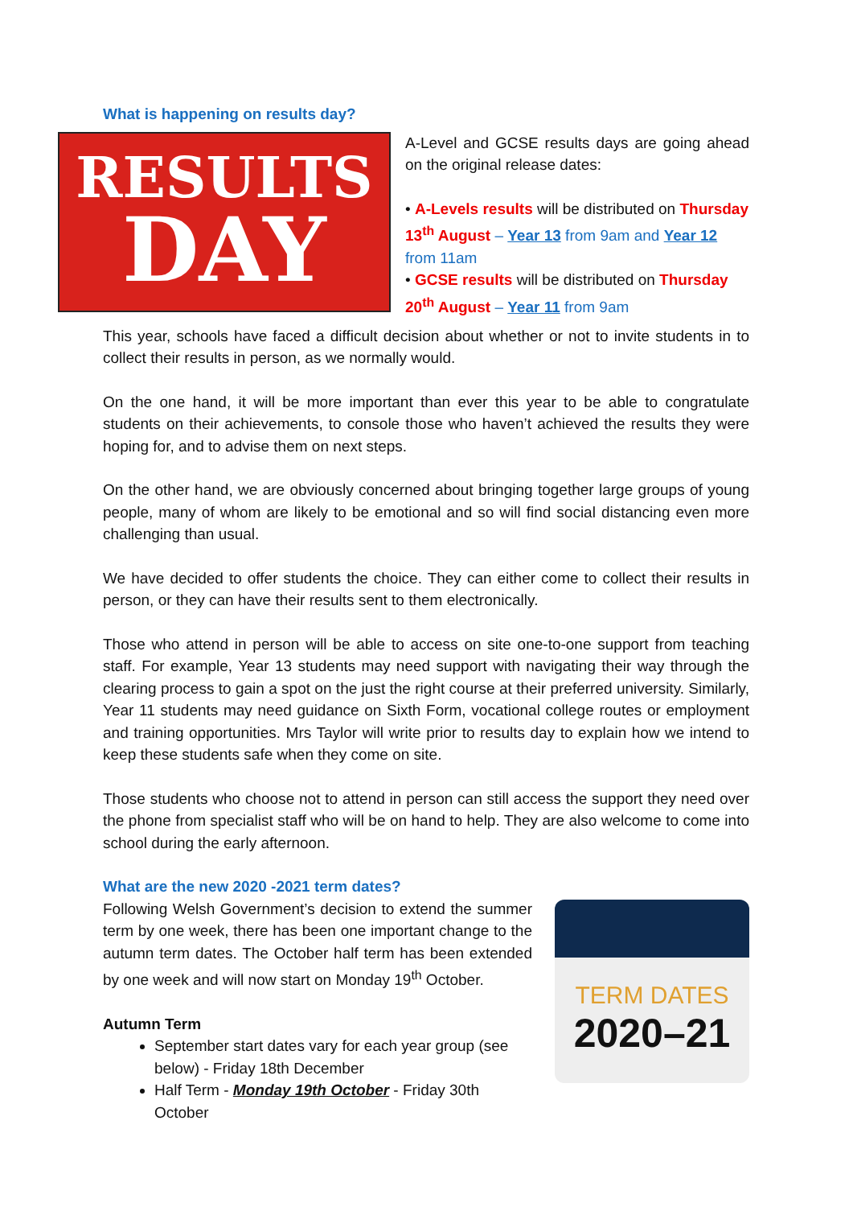What is happening on results day?
RESULTS
DAY
A-Level and GCSE results days are going ahead on the original release dates:
• A-Levels results will be distributed on Thursday 13<sup>th</sup> August – Year 13 from 9am and Year 12 from 11am
• GCSE results will be distributed on Thursday 20<sup>th</sup> August – Year 11 from 9am
This year, schools have faced a difficult decision about whether or not to invite students in to collect their results in person, as we normally would.
On the one hand, it will be more important than ever this year to be able to congratulate students on their achievements, to console those who haven’t achieved the results they were hoping for, and to advise them on next steps.
On the other hand, we are obviously concerned about bringing together large groups of young people, many of whom are likely to be emotional and so will find social distancing even more challenging than usual.
We have decided to offer students the choice. They can either come to collect their results in person, or they can have their results sent to them electronically.
Those who attend in person will be able to access on site one-to-one support from teaching staff. For example, Year 13 students may need support with navigating their way through the clearing process to gain a spot on the just the right course at their preferred university. Similarly, Year 11 students may need guidance on Sixth Form, vocational college routes or employment and training opportunities. Mrs Taylor will write prior to results day to explain how we intend to keep these students safe when they come on site.
Those students who choose not to attend in person can still access the support they need over the phone from specialist staff who will be on hand to help. They are also welcome to come into school during the early afternoon.
What are the new 2020 -2021 term dates?
Following Welsh Government’s decision to extend the summer term by one week, there has been one important change to the autumn term dates. The October half term has been extended by one week and will now start on Monday 19<sup>th</sup> October.
Autumn Term
September start dates vary for each year group (see below) - Friday 18th December
Half Term - Monday 19th October - Friday 30th October
TERM DATES
2020–21